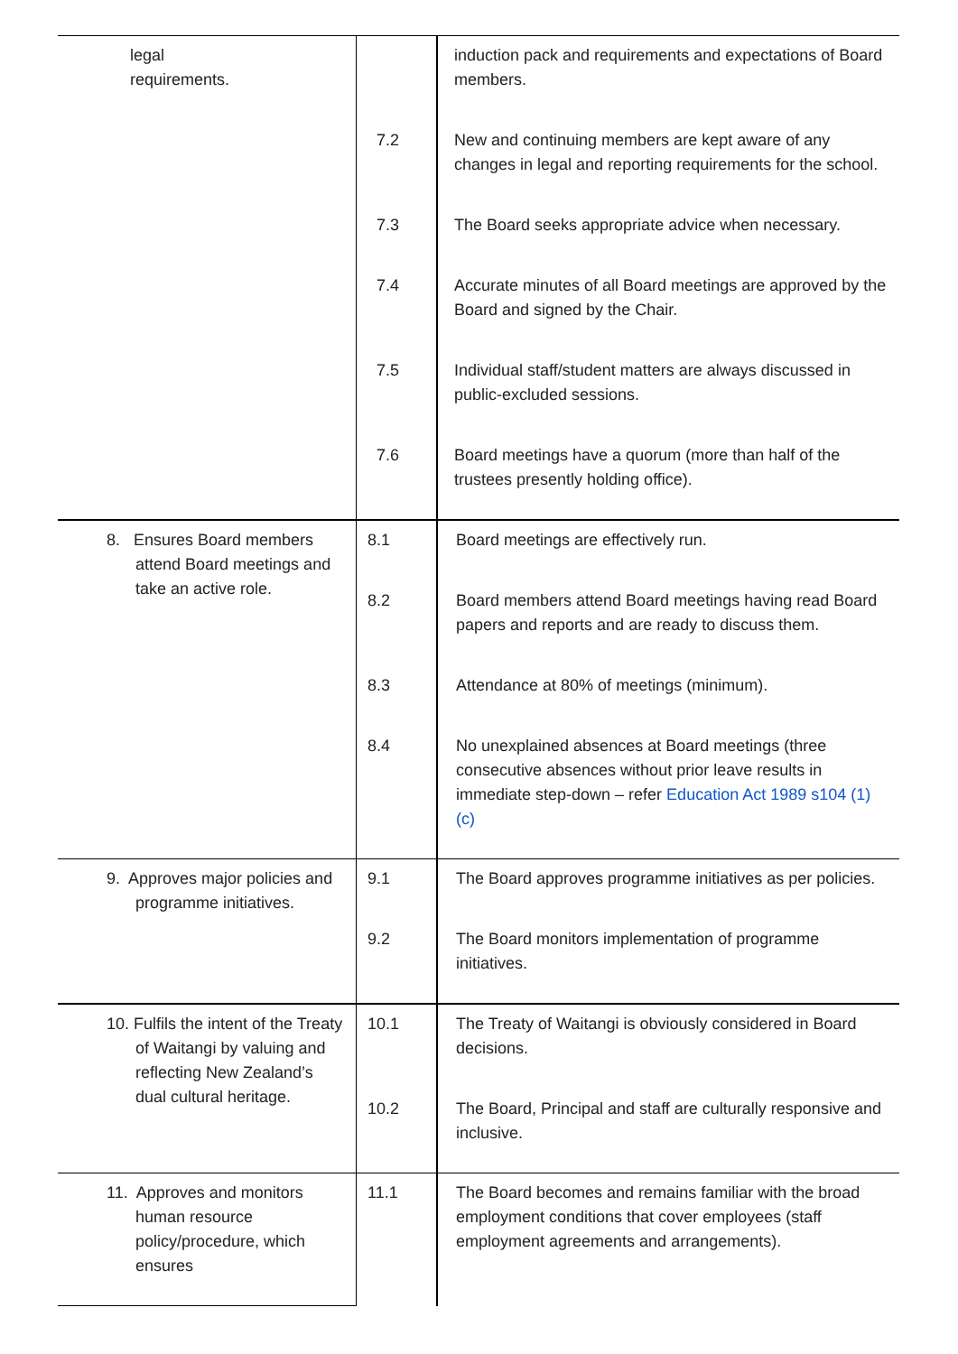| legal requirements. | 7.2 7.3 7.4 7.5 7.6 | induction pack and requirements and expectations of Board members. New and continuing members are kept aware of any changes in legal and reporting requirements for the school. The Board seeks appropriate advice when necessary. Accurate minutes of all Board meetings are approved by the Board and signed by the Chair. Individual staff/student matters are always discussed in public-excluded sessions. Board meetings have a quorum (more than half of the trustees presently holding office). |
| 8. Ensures Board members attend Board meetings and take an active role. | 8.1 8.2 8.3 8.4 | Board meetings are effectively run. Board members attend Board meetings having read Board papers and reports and are ready to discuss them. Attendance at 80% of meetings (minimum). No unexplained absences at Board meetings (three consecutive absences without prior leave results in immediate step-down – refer Education Act 1989 s104 (1) (c) |
| 9. Approves major policies and programme initiatives. | 9.1 9.2 | The Board approves programme initiatives as per policies. The Board monitors implementation of programme initiatives. |
| 10. Fulfils the intent of the Treaty of Waitangi by valuing and reflecting New Zealand’s dual cultural heritage. | 10.1 10.2 | The Treaty of Waitangi is obviously considered in Board decisions. The Board, Principal and staff are culturally responsive and inclusive. |
| 11. Approves and monitors human resource policy/procedure, which ensures | 11.1 | The Board becomes and remains familiar with the broad employment conditions that cover employees (staff employment agreements and arrangements). |